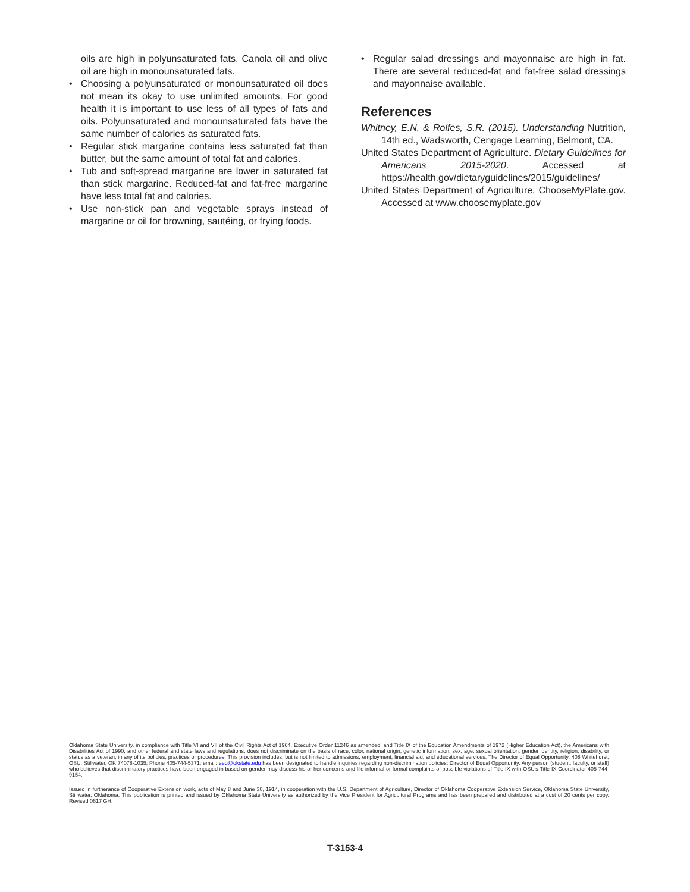oils are high in polyunsaturated fats. Canola oil and olive oil are high in monounsaturated fats.
• Choosing a polyunsaturated or monounsaturated oil does not mean its okay to use unlimited amounts. For good health it is important to use less of all types of fats and oils. Polyunsaturated and monounsaturated fats have the same number of calories as saturated fats.
• Regular stick margarine contains less saturated fat than butter, but the same amount of total fat and calories.
• Tub and soft-spread margarine are lower in saturated fat than stick margarine. Reduced-fat and fat-free margarine have less total fat and calories.
• Use non-stick pan and vegetable sprays instead of margarine or oil for browning, sautéing, or frying foods.
• Regular salad dressings and mayonnaise are high in fat. There are several reduced-fat and fat-free salad dressings and mayonnaise available.
References
Whitney, E.N. & Rolfes, S.R. (2015). Understanding Nutrition, 14th ed., Wadsworth, Cengage Learning, Belmont, CA.
United States Department of Agriculture. Dietary Guidelines for Americans 2015-2020. Accessed at https://health.gov/dietaryguidelines/2015/guidelines/
United States Department of Agriculture. ChooseMyPlate.gov. Accessed at www.choosemyplate.gov
Oklahoma State University, in compliance with Title VI and VII of the Civil Rights Act of 1964, Executive Order 11246 as amended, and Title IX of the Education Amendments of 1972 (Higher Education Act), the Americans with Disabilities Act of 1990, and other federal and state laws and regulations, does not discriminate on the basis of race, color, national origin, genetic information, sex, age, sexual orientation, gender identity, religion, disability, or status as a veteran, in any of its policies, practices or procedures. This provision includes, but is not limited to admissions, employment, financial aid, and educational services. The Director of Equal Opportunity, 408 Whitehurst, OSU, Stillwater, OK 74078-1035; Phone 405-744-5371; email: eeo@okstate.edu has been designated to handle inquiries regarding non-discrimination policies: Director of Equal Opportunity. Any person (student, faculty, or staff) who believes that discriminatory practices have been engaged in based on gender may discuss his or her concerns and file informal or formal complaints of possible violations of Title IX with OSU's Title IX Coordinator 405-744-9154.
Issued in furtherance of Cooperative Extension work, acts of May 8 and June 30, 1914, in cooperation with the U.S. Department of Agriculture, Director of Oklahoma Cooperative Extension Service, Oklahoma State University, Stillwater, Oklahoma. This publication is printed and issued by Oklahoma State University as authorized by the Vice President for Agricultural Programs and has been prepared and distributed at a cost of 20 cents per copy. Revised 0617 GH.
T-3153-4